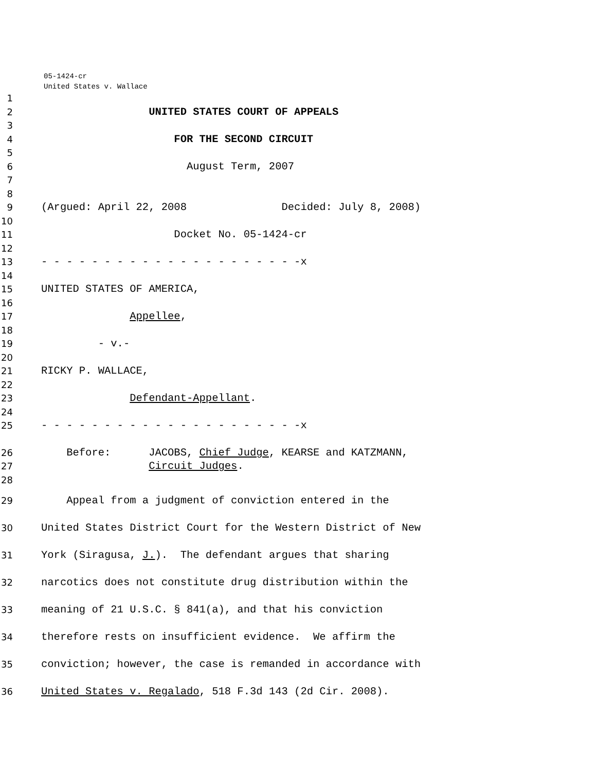05-1424-cr
United States v. Wallace
1
2 UNITED STATES COURT OF APPEALS
3
4 FOR THE SECOND CIRCUIT
5
6 August Term, 2007
7
8
9 (Argued: April 22, 2008 Decided: July 8, 2008)
10
11 Docket No. 05-1424-cr
12
13 - - - - - - - - - - - - - - - - - - - - -x
14
15 UNITED STATES OF AMERICA,
16
17 Appellee,
18
19 - v.-
20
21 RICKY P. WALLACE,
22
23 Defendant-Appellant.
24
25 - - - - - - - - - - - - - - - - - - - - -x
26 Before: JACOBS, Chief Judge, KEARSE and KATZMANN,
27 Circuit Judges.
28
29 Appeal from a judgment of conviction entered in the
30 United States District Court for the Western District of New
31 York (Siragusa, J.). The defendant argues that sharing
32 narcotics does not constitute drug distribution within the
33 meaning of 21 U.S.C. § 841(a), and that his conviction
34 therefore rests on insufficient evidence. We affirm the
35 conviction; however, the case is remanded in accordance with
36 United States v. Regalado, 518 F.3d 143 (2d Cir. 2008).